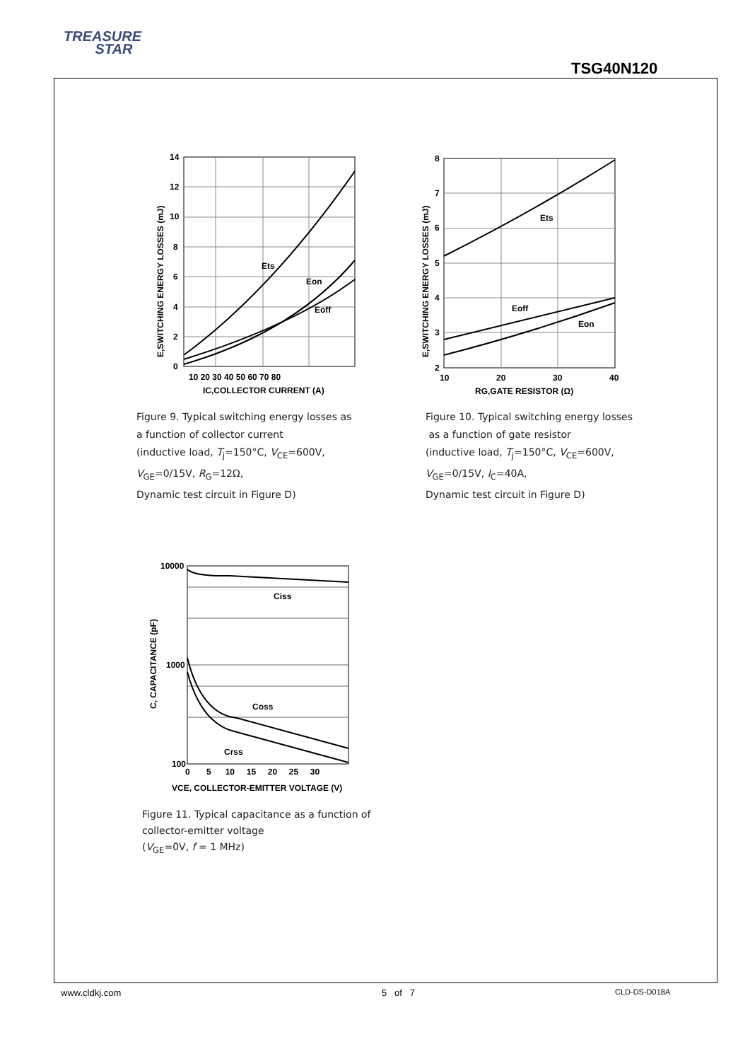TREASURE
STAR
TSG40N120
Ets
Eon
Eoff
14
12
10
8
6
4
2
0
10 20 30 40 50 60 70 80
IC,COLLECTOR CURRENT (A)
E,SWITCHING ENERGY LOSSES (mJ)
Figure 9. Typical switching energy losses as
a function of collector current
(inductive load, T<sub>j</sub>=150°C, V<sub>CE</sub>=600V,
V<sub>GE</sub>=0/15V, R<sub>G</sub>=12Ω,
Dynamic test circuit in Figure D)
Ets
Eoff
Eon
8
7
6
5
4
3
2
10
20
30
40
RG,GATE RESISTOR (Ω)
E,SWITCHING ENERGY LOSSES (mJ)
Figure 10. Typical switching energy losses
as a function of gate resistor
(inductive load, T<sub>j</sub>=150°C, V<sub>CE</sub>=600V,
V<sub>GE</sub>=0/15V, I<sub>C</sub>=40A,
Dynamic test circuit in Figure D)
Ciss
Coss
Crss
10000
1000
100
0 5 10 15 20 25 30
VCE, COLLECTOR-EMITTER VOLTAGE (V)
C, CAPACITANCE (pF)
Figure 11. Typical capacitance as a function of
collector-emitter voltage
(V<sub>GE</sub>=0V, f = 1 MHz)
www.cldkj.com 5 of 7 CLD-DS-D018A